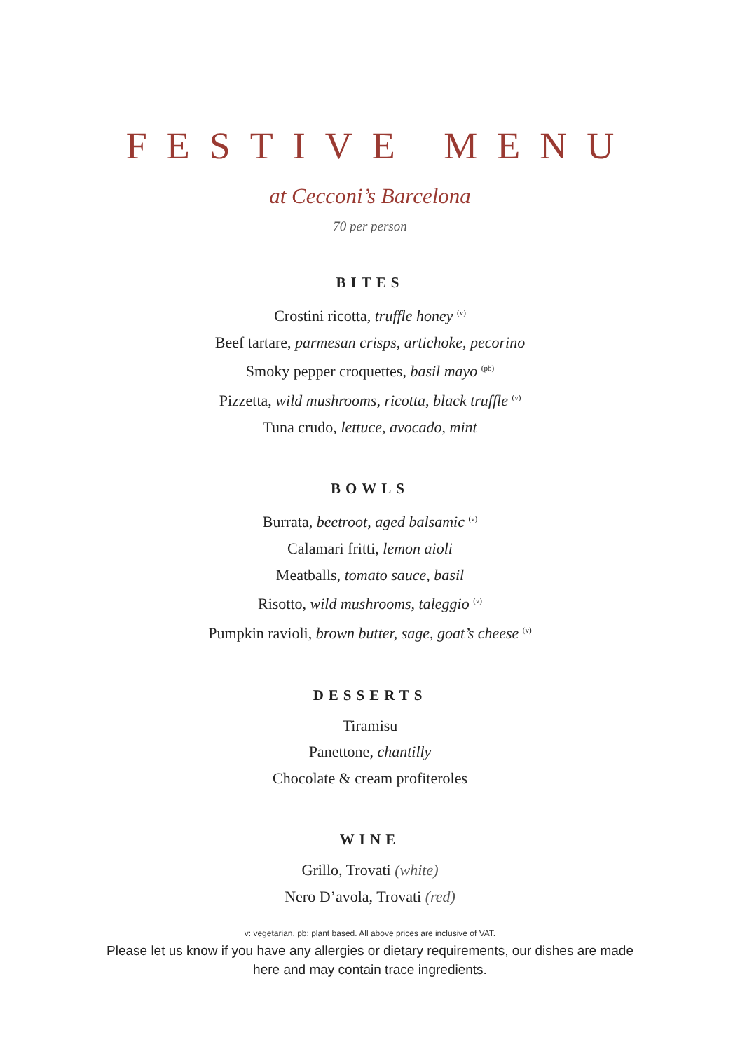FESTIVE MENU
at Cecconi’s Barcelona
70 per person
BITES
Crostini ricotta, truffle honey <sup>(v)</sup>
Beef tartare, parmesan crisps, artichoke, pecorino
Smoky pepper croquettes, basil mayo <sup>(pb)</sup>
Pizzetta, wild mushrooms, ricotta, black truffle <sup>(v)</sup>
Tuna crudo, lettuce, avocado, mint
BOWLS
Burrata, beetroot, aged balsamic <sup>(v)</sup>
Calamari fritti, lemon aioli
Meatballs, tomato sauce, basil
Risotto, wild mushrooms, taleggio <sup>(v)</sup>
Pumpkin ravioli, brown butter, sage, goat’s cheese <sup>(v)</sup>
DESSERTS
Tiramisu
Panettone, chantilly
Chocolate & cream profiteroles
WINE
Grillo, Trovati (white)
Nero D’avola, Trovati (red)
v: vegetarian, pb: plant based. All above prices are inclusive of VAT.
Please let us know if you have any allergies or dietary requirements, our dishes are made
here and may contain trace ingredients.